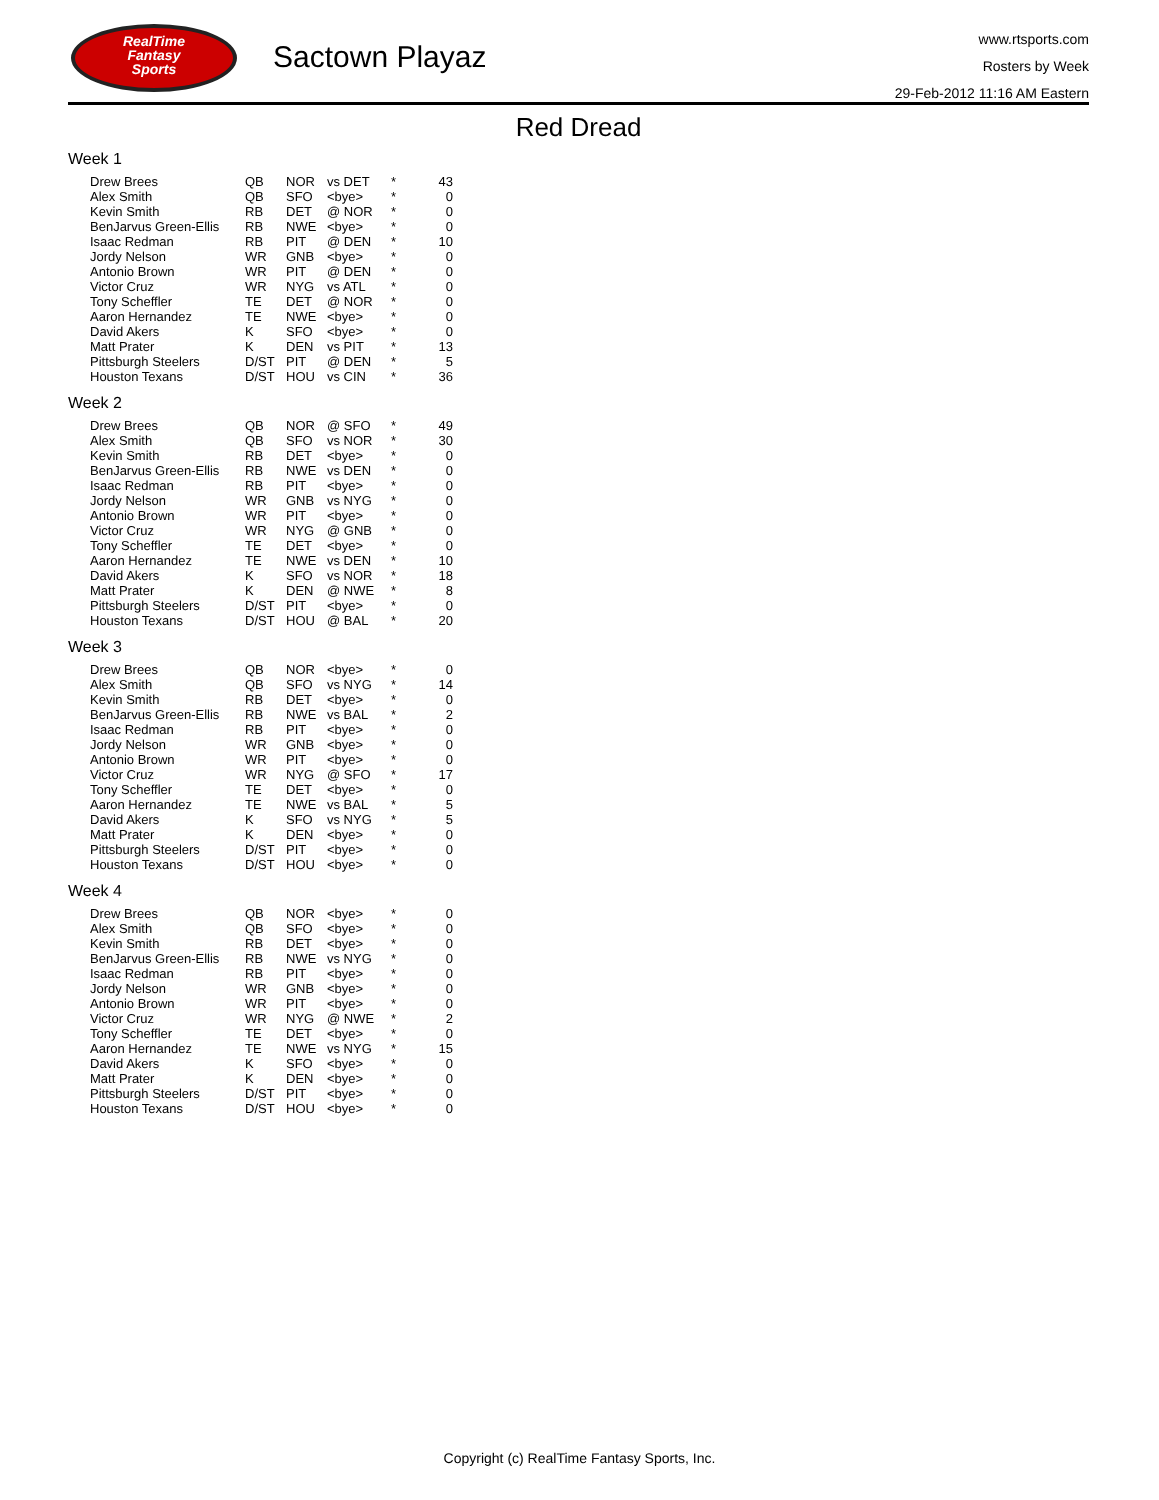RealTime
Fantasy
Sports
Sactown Playaz
www.rtsports.com
Rosters by Week
29-Feb-2012 11:16 AM Eastern
Red Dread
Week 1
| Drew Brees | QB | NOR | vs DET | * | 43 |
| Alex Smith | QB | SFO | <bye> | * | 0 |
| Kevin Smith | RB | DET | @ NOR | * | 0 |
| BenJarvus Green-Ellis | RB | NWE | <bye> | * | 0 |
| Isaac Redman | RB | PIT | @ DEN | * | 10 |
| Jordy Nelson | WR | GNB | <bye> | * | 0 |
| Antonio Brown | WR | PIT | @ DEN | * | 0 |
| Victor Cruz | WR | NYG | vs ATL | * | 0 |
| Tony Scheffler | TE | DET | @ NOR | * | 0 |
| Aaron Hernandez | TE | NWE | <bye> | * | 0 |
| David Akers | K | SFO | <bye> | * | 0 |
| Matt Prater | K | DEN | vs PIT | * | 13 |
| Pittsburgh Steelers | D/ST | PIT | @ DEN | * | 5 |
| Houston Texans | D/ST | HOU | vs CIN | * | 36 |
Week 2
| Drew Brees | QB | NOR | @ SFO | * | 49 |
| Alex Smith | QB | SFO | vs NOR | * | 30 |
| Kevin Smith | RB | DET | <bye> | * | 0 |
| BenJarvus Green-Ellis | RB | NWE | vs DEN | * | 0 |
| Isaac Redman | RB | PIT | <bye> | * | 0 |
| Jordy Nelson | WR | GNB | vs NYG | * | 0 |
| Antonio Brown | WR | PIT | <bye> | * | 0 |
| Victor Cruz | WR | NYG | @ GNB | * | 0 |
| Tony Scheffler | TE | DET | <bye> | * | 0 |
| Aaron Hernandez | TE | NWE | vs DEN | * | 10 |
| David Akers | K | SFO | vs NOR | * | 18 |
| Matt Prater | K | DEN | @ NWE | * | 8 |
| Pittsburgh Steelers | D/ST | PIT | <bye> | * | 0 |
| Houston Texans | D/ST | HOU | @ BAL | * | 20 |
Week 3
| Drew Brees | QB | NOR | <bye> | * | 0 |
| Alex Smith | QB | SFO | vs NYG | * | 14 |
| Kevin Smith | RB | DET | <bye> | * | 0 |
| BenJarvus Green-Ellis | RB | NWE | vs BAL | * | 2 |
| Isaac Redman | RB | PIT | <bye> | * | 0 |
| Jordy Nelson | WR | GNB | <bye> | * | 0 |
| Antonio Brown | WR | PIT | <bye> | * | 0 |
| Victor Cruz | WR | NYG | @ SFO | * | 17 |
| Tony Scheffler | TE | DET | <bye> | * | 0 |
| Aaron Hernandez | TE | NWE | vs BAL | * | 5 |
| David Akers | K | SFO | vs NYG | * | 5 |
| Matt Prater | K | DEN | <bye> | * | 0 |
| Pittsburgh Steelers | D/ST | PIT | <bye> | * | 0 |
| Houston Texans | D/ST | HOU | <bye> | * | 0 |
Week 4
| Drew Brees | QB | NOR | <bye> | * | 0 |
| Alex Smith | QB | SFO | <bye> | * | 0 |
| Kevin Smith | RB | DET | <bye> | * | 0 |
| BenJarvus Green-Ellis | RB | NWE | vs NYG | * | 0 |
| Isaac Redman | RB | PIT | <bye> | * | 0 |
| Jordy Nelson | WR | GNB | <bye> | * | 0 |
| Antonio Brown | WR | PIT | <bye> | * | 0 |
| Victor Cruz | WR | NYG | @ NWE | * | 2 |
| Tony Scheffler | TE | DET | <bye> | * | 0 |
| Aaron Hernandez | TE | NWE | vs NYG | * | 15 |
| David Akers | K | SFO | <bye> | * | 0 |
| Matt Prater | K | DEN | <bye> | * | 0 |
| Pittsburgh Steelers | D/ST | PIT | <bye> | * | 0 |
| Houston Texans | D/ST | HOU | <bye> | * | 0 |
Copyright (c) RealTime Fantasy Sports, Inc.